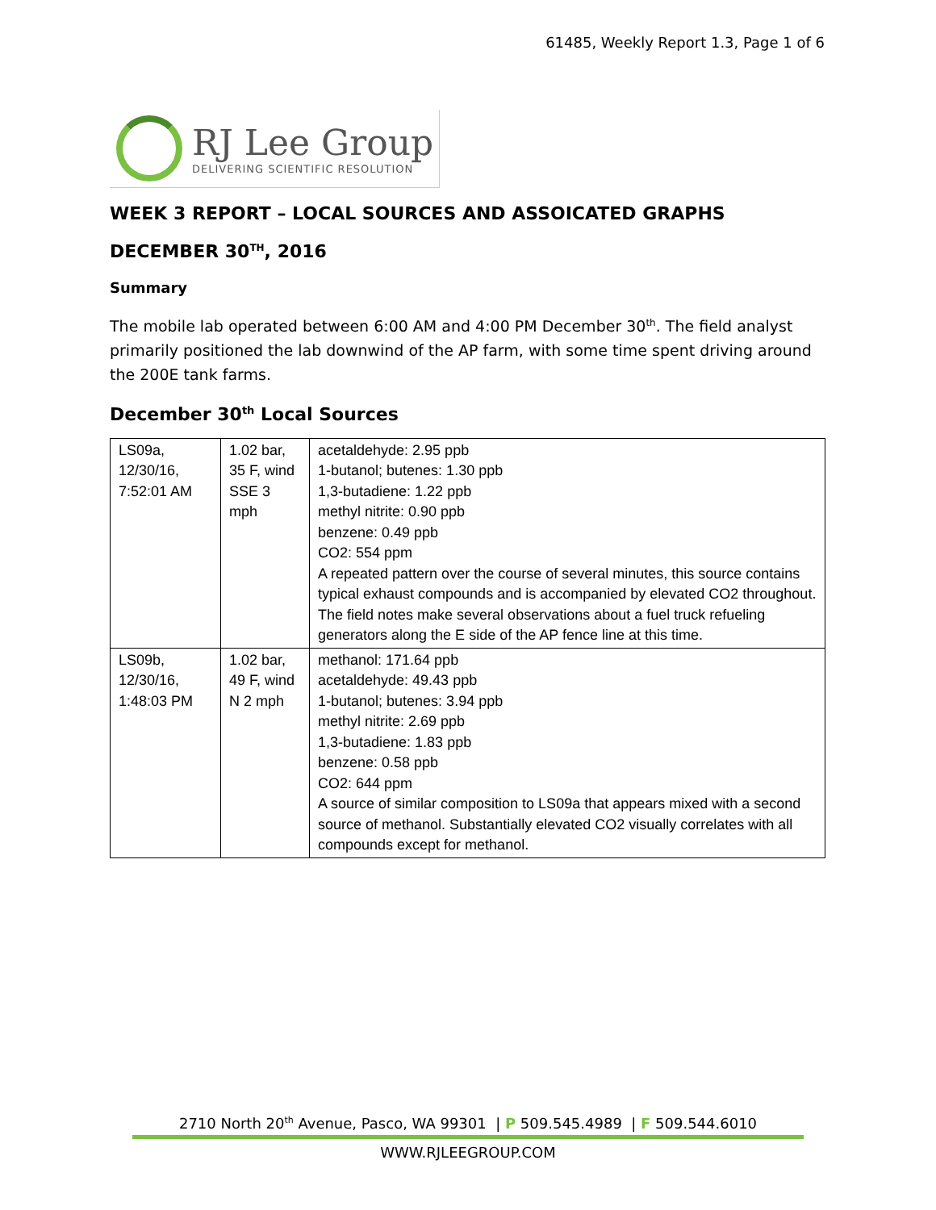61485, Weekly Report 1.3, Page 1 of 6
RJ Lee Group
DELIVERING SCIENTIFIC RESOLUTION
WEEK 3 REPORT – LOCAL SOURCES AND ASSOICATED GRAPHS
DECEMBER 30<sup>TH</sup>, 2016
Summary
The mobile lab operated between 6:00 AM and 4:00 PM December 30<sup>th</sup>. The field analyst primarily positioned the lab downwind of the AP farm, with some time spent driving around the 200E tank farms.
December 30<sup>th</sup> Local Sources
| LS09a, 12/30/16, 7:52:01 AM | 1.02 bar, 35 F, wind SSE 3 mph | acetaldehyde: 2.95 ppb 1-butanol; butenes: 1.30 ppb 1,3-butadiene: 1.22 ppb methyl nitrite: 0.90 ppb benzene: 0.49 ppb CO2: 554 ppm A repeated pattern over the course of several minutes, this source contains typical exhaust compounds and is accompanied by elevated CO2 throughout. The field notes make several observations about a fuel truck refueling generators along the E side of the AP fence line at this time. |
| LS09b, 12/30/16, 1:48:03 PM | 1.02 bar, 49 F, wind N 2 mph | methanol: 171.64 ppb acetaldehyde: 49.43 ppb 1-butanol; butenes: 3.94 ppb methyl nitrite: 2.69 ppb 1,3-butadiene: 1.83 ppb benzene: 0.58 ppb CO2: 644 ppm A source of similar composition to LS09a that appears mixed with a second source of methanol. Substantially elevated CO2 visually correlates with all compounds except for methanol. |
2710 North 20<sup>th</sup> Avenue, Pasco, WA 99301 | P 509.545.4989 | F 509.544.6010
WWW.RJLEEGROUP.COM